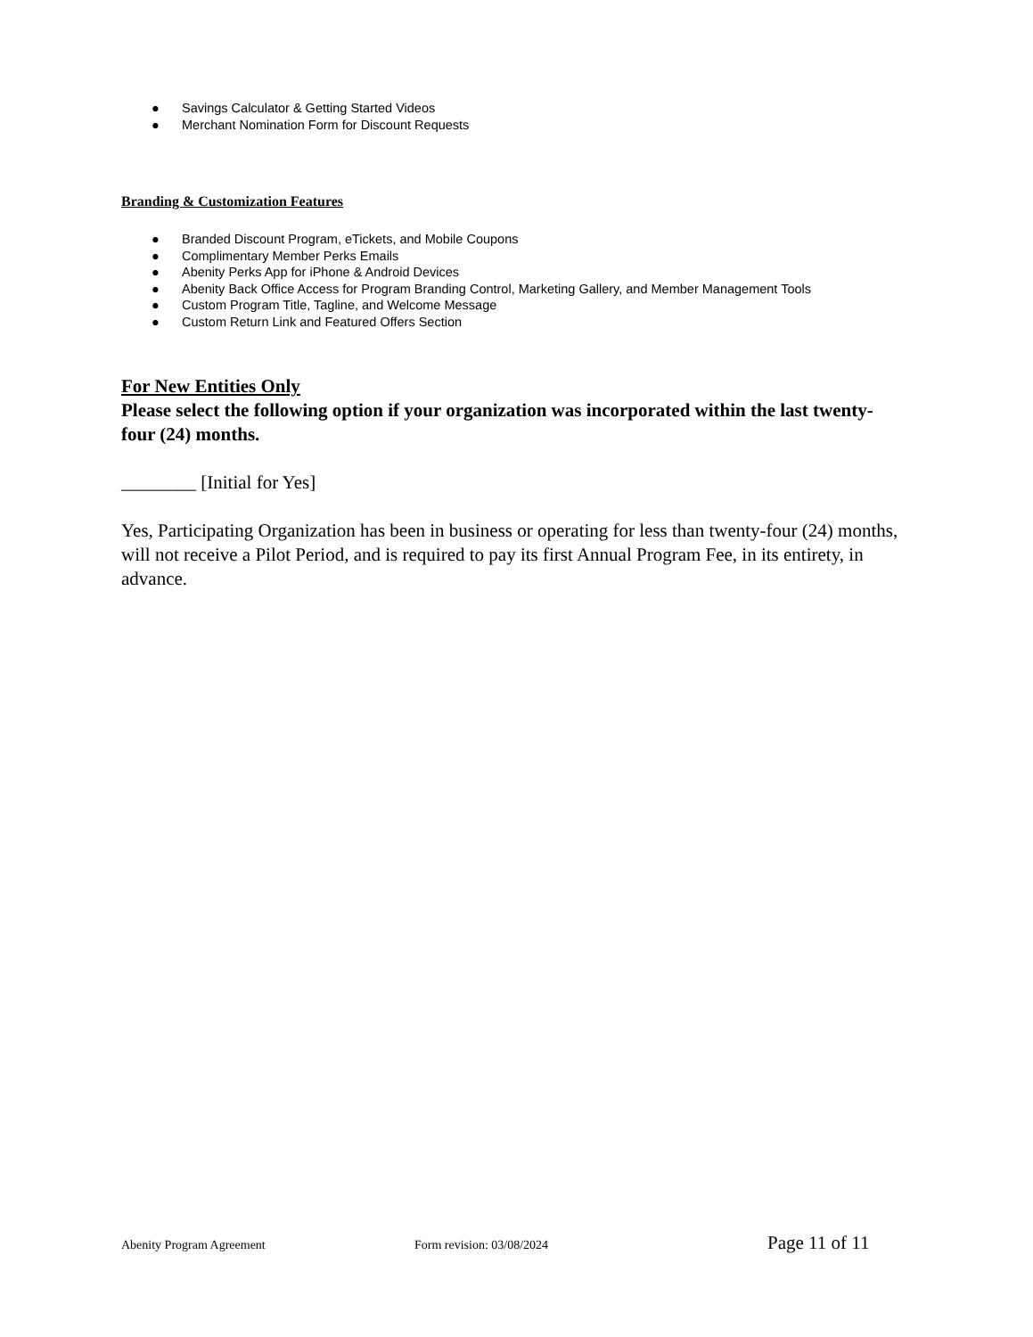● Savings Calculator & Getting Started Videos
● Merchant Nomination Form for Discount Requests
Branding & Customization Features
● Branded Discount Program, eTickets, and Mobile Coupons
● Complimentary Member Perks Emails
● Abenity Perks App for iPhone & Android Devices
● Abenity Back Office Access for Program Branding Control, Marketing Gallery, and Member Management Tools
● Custom Program Title, Tagline, and Welcome Message
● Custom Return Link and Featured Offers Section
For New Entities Only
Please select the following option if your organization was incorporated within the last twenty-four (24) months.
________ [Initial for Yes]
Yes, Participating Organization has been in business or operating for less than twenty-four (24) months, will not receive a Pilot Period, and is required to pay its first Annual Program Fee, in its entirety, in advance.
Abenity Program Agreement Form revision: 03/08/2024 Page 11 of 11